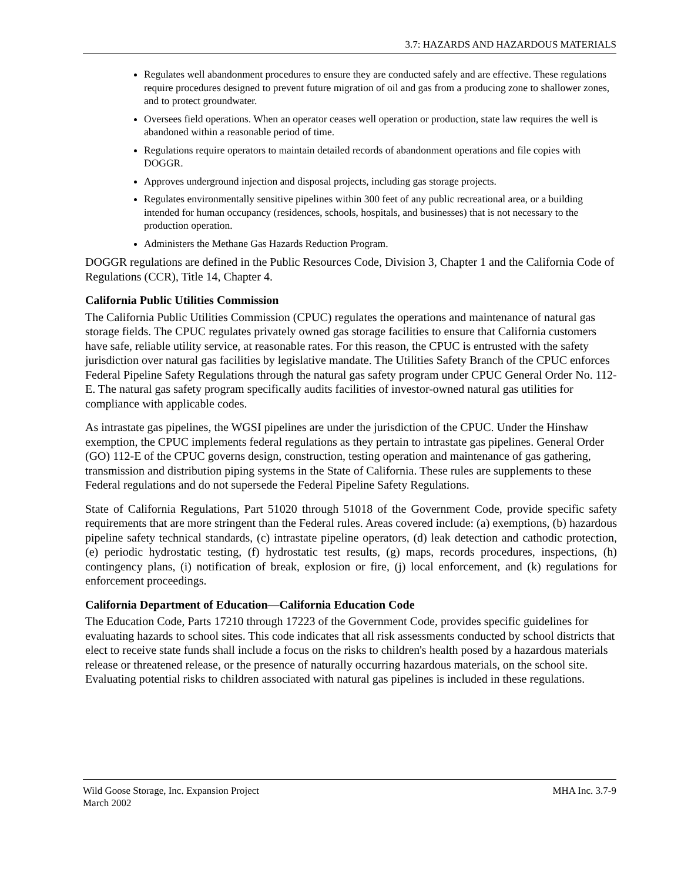3.7: HAZARDS AND HAZARDOUS MATERIALS
Regulates well abandonment procedures to ensure they are conducted safely and are effective. These regulations require procedures designed to prevent future migration of oil and gas from a producing zone to shallower zones, and to protect groundwater.
Oversees field operations. When an operator ceases well operation or production, state law requires the well is abandoned within a reasonable period of time.
Regulations require operators to maintain detailed records of abandonment operations and file copies with DOGGR.
Approves underground injection and disposal projects, including gas storage projects.
Regulates environmentally sensitive pipelines within 300 feet of any public recreational area, or a building intended for human occupancy (residences, schools, hospitals, and businesses) that is not necessary to the production operation.
Administers the Methane Gas Hazards Reduction Program.
DOGGR regulations are defined in the Public Resources Code, Division 3, Chapter 1 and the California Code of Regulations (CCR), Title 14, Chapter 4.
California Public Utilities Commission
The California Public Utilities Commission (CPUC) regulates the operations and maintenance of natural gas storage fields. The CPUC regulates privately owned gas storage facilities to ensure that California customers have safe, reliable utility service, at reasonable rates. For this reason, the CPUC is entrusted with the safety jurisdiction over natural gas facilities by legislative mandate. The Utilities Safety Branch of the CPUC enforces Federal Pipeline Safety Regulations through the natural gas safety program under CPUC General Order No. 112-E. The natural gas safety program specifically audits facilities of investor-owned natural gas utilities for compliance with applicable codes.
As intrastate gas pipelines, the WGSI pipelines are under the jurisdiction of the CPUC. Under the Hinshaw exemption, the CPUC implements federal regulations as they pertain to intrastate gas pipelines. General Order (GO) 112-E of the CPUC governs design, construction, testing operation and maintenance of gas gathering, transmission and distribution piping systems in the State of California. These rules are supplements to these Federal regulations and do not supersede the Federal Pipeline Safety Regulations.
State of California Regulations, Part 51020 through 51018 of the Government Code, provide specific safety requirements that are more stringent than the Federal rules. Areas covered include: (a) exemptions, (b) hazardous pipeline safety technical standards, (c) intrastate pipeline operators, (d) leak detection and cathodic protection, (e) periodic hydrostatic testing, (f) hydrostatic test results, (g) maps, records procedures, inspections, (h) contingency plans, (i) notification of break, explosion or fire, (j) local enforcement, and (k) regulations for enforcement proceedings.
California Department of Education—California Education Code
The Education Code, Parts 17210 through 17223 of the Government Code, provides specific guidelines for evaluating hazards to school sites. This code indicates that all risk assessments conducted by school districts that elect to receive state funds shall include a focus on the risks to children's health posed by a hazardous materials release or threatened release, or the presence of naturally occurring hazardous materials, on the school site. Evaluating potential risks to children associated with natural gas pipelines is included in these regulations.
Wild Goose Storage, Inc. Expansion Project
March 2002
MHA Inc. 3.7-9